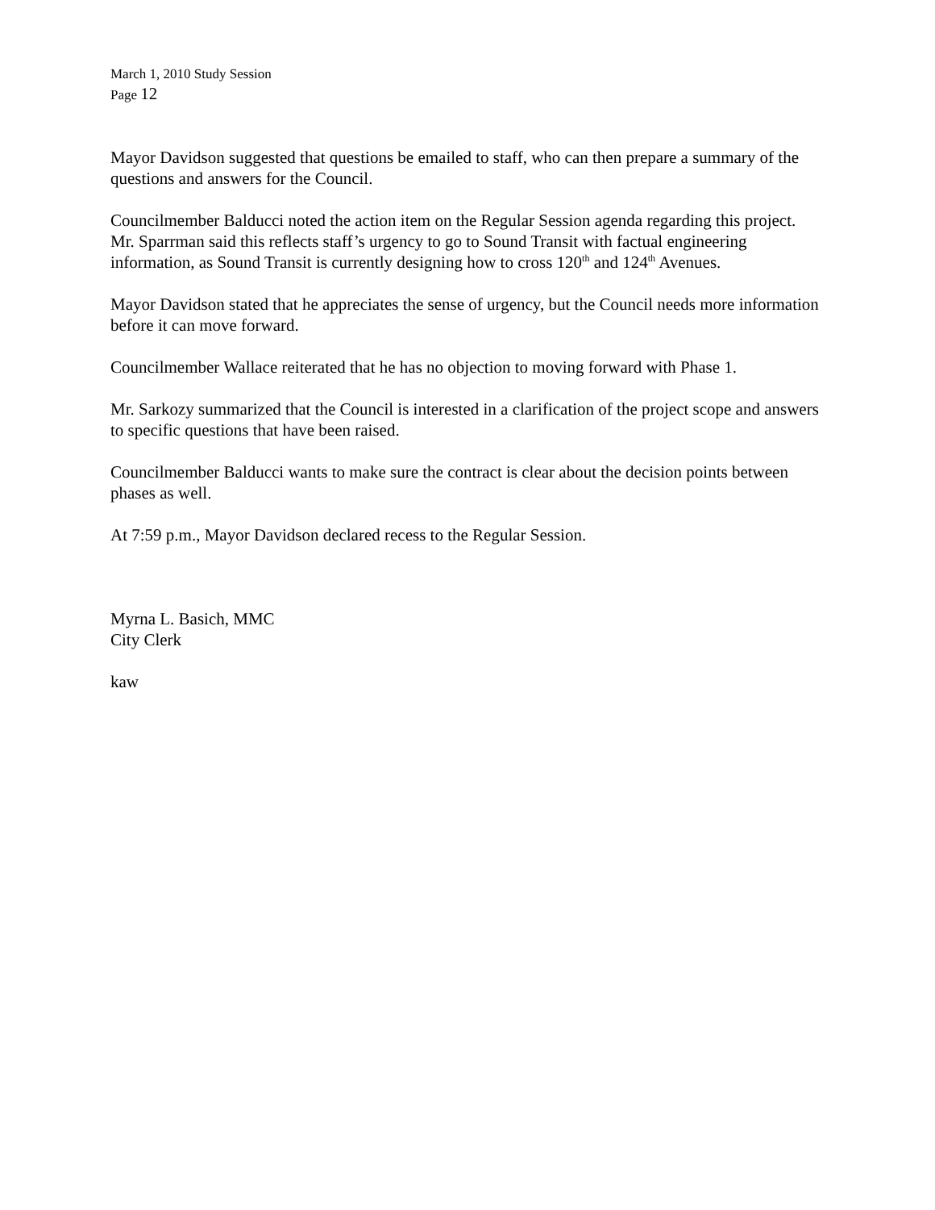March 1, 2010 Study Session
Page 12
Mayor Davidson suggested that questions be emailed to staff, who can then prepare a summary of the questions and answers for the Council.
Councilmember Balducci noted the action item on the Regular Session agenda regarding this project. Mr. Sparrman said this reflects staff’s urgency to go to Sound Transit with factual engineering information, as Sound Transit is currently designing how to cross 120<sup>th</sup> and 124<sup>th</sup> Avenues.
Mayor Davidson stated that he appreciates the sense of urgency, but the Council needs more information before it can move forward.
Councilmember Wallace reiterated that he has no objection to moving forward with Phase 1.
Mr. Sarkozy summarized that the Council is interested in a clarification of the project scope and answers to specific questions that have been raised.
Councilmember Balducci wants to make sure the contract is clear about the decision points between phases as well.
At 7:59 p.m., Mayor Davidson declared recess to the Regular Session.
Myrna L. Basich, MMC
City Clerk
kaw